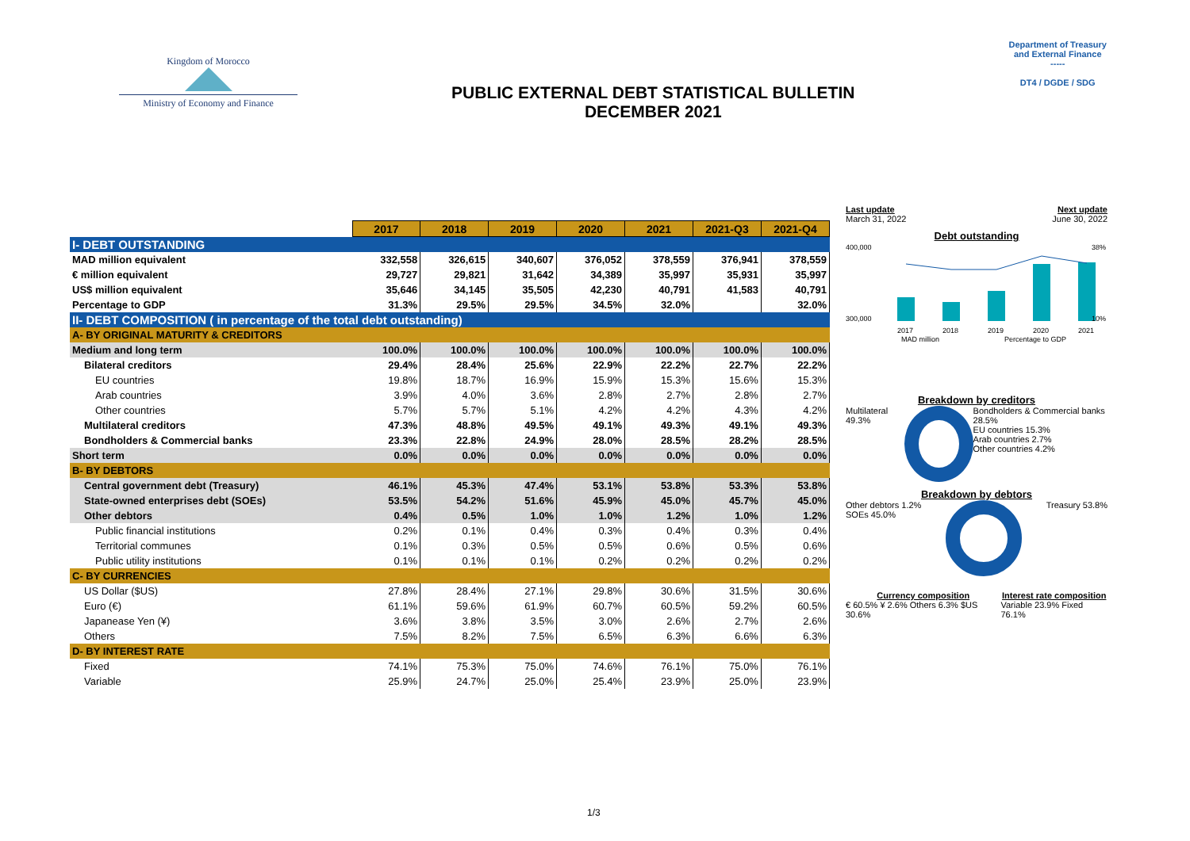Kingdom of Morocco
Ministry of Economy and Finance
PUBLIC EXTERNAL DEBT STATISTICAL BULLETIN
DECEMBER 2021
Department of Treasury
and External Finance
-----
DT4 / DGDE / SDG
| | 2017 | 2018 | 2019 | 2020 | 2021 | 2021-Q3 | 2021-Q4 |
| I- DEBT OUTSTANDING | | | | | | | |
| MAD million equivalent | 332,558 | 326,615 | 340,607 | 376,052 | 378,559 | 376,941 | 378,559 |
| € million equivalent | 29,727 | 29,821 | 31,642 | 34,389 | 35,997 | 35,931 | 35,997 |
| US$ million equivalent | 35,646 | 34,145 | 35,505 | 42,230 | 40,791 | 41,583 | 40,791 |
| Percentage to GDP | 31.3% | 29.5% | 29.5% | 34.5% | 32.0% | | 32.0% |
| II- DEBT COMPOSITION ( in percentage of the total debt outstanding) | | | | | | | |
| A- BY ORIGINAL MATURITY & CREDITORS | | | | | | | |
| Medium and long term | 100.0% | 100.0% | 100.0% | 100.0% | 100.0% | 100.0% | 100.0% |
| Bilateral creditors | 29.4% | 28.4% | 25.6% | 22.9% | 22.2% | 22.7% | 22.2% |
| EU countries | 19.8% | 18.7% | 16.9% | 15.9% | 15.3% | 15.6% | 15.3% |
| Arab countries | 3.9% | 4.0% | 3.6% | 2.8% | 2.7% | 2.8% | 2.7% |
| Other countries | 5.7% | 5.7% | 5.1% | 4.2% | 4.2% | 4.3% | 4.2% |
| Multilateral creditors | 47.3% | 48.8% | 49.5% | 49.1% | 49.3% | 49.1% | 49.3% |
| Bondholders & Commercial banks | 23.3% | 22.8% | 24.9% | 28.0% | 28.5% | 28.2% | 28.5% |
| Short term | 0.0% | 0.0% | 0.0% | 0.0% | 0.0% | 0.0% | 0.0% |
| B- BY DEBTORS | | | | | | | |
| Central government debt (Treasury) | 46.1% | 45.3% | 47.4% | 53.1% | 53.8% | 53.3% | 53.8% |
| State-owned enterprises debt (SOEs) | 53.5% | 54.2% | 51.6% | 45.9% | 45.0% | 45.7% | 45.0% |
| Other debtors | 0.4% | 0.5% | 1.0% | 1.0% | 1.2% | 1.0% | 1.2% |
| Public financial institutions | 0.2% | 0.1% | 0.4% | 0.3% | 0.4% | 0.3% | 0.4% |
| Territorial communes | 0.1% | 0.3% | 0.5% | 0.5% | 0.6% | 0.5% | 0.6% |
| Public utility institutions | 0.1% | 0.1% | 0.1% | 0.2% | 0.2% | 0.2% | 0.2% |
| C- BY CURRENCIES | | | | | | | |
| US Dollar ($US) | 27.8% | 28.4% | 27.1% | 29.8% | 30.6% | 31.5% | 30.6% |
| Euro (€) | 61.1% | 59.6% | 61.9% | 60.7% | 60.5% | 59.2% | 60.5% |
| Japanease Yen (¥) | 3.6% | 3.8% | 3.5% | 3.0% | 2.6% | 2.7% | 2.6% |
| Others | 7.5% | 8.2% | 7.5% | 6.5% | 6.3% | 6.6% | 6.3% |
| D- BY INTEREST RATE | | | | | | | |
| Fixed | 74.1% | 75.3% | 75.0% | 74.6% | 76.1% | 75.0% | 76.1% |
| Variable | 25.9% | 24.7% | 25.0% | 25.4% | 23.9% | 25.0% | 23.9% |
Last update
March 31, 2022
Next update
June 30, 2022
Debt outstanding
400,000
300,000
2017
2018
2019
2020
2021
MAD million
Percentage to GDP
38%
10%
Breakdown by creditors
Multilateral 49.3% Bondholders & Commercial banks 28.5%
EU countries 15.3%
Arab countries 2.7%
Other countries 4.2%
Breakdown by debtors
Other debtors 1.2%
SOEs 45.0% Treasury 53.8%
Currency composition
€ 60.5% ¥ 2.6% Others 6.3% $US 30.6%
Interest rate composition
Variable 23.9% Fixed 76.1%
1/3